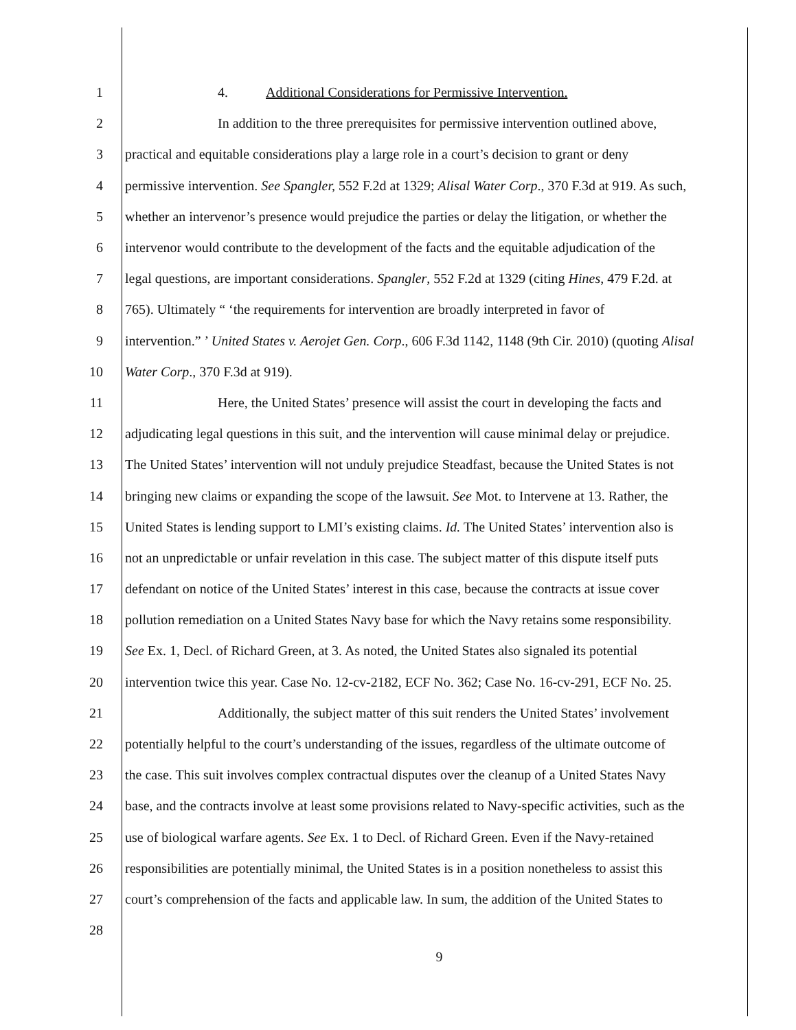1 4. Additional Considerations for Permissive Intervention.
2 In addition to the three prerequisites for permissive intervention outlined above,
3 practical and equitable considerations play a large role in a court’s decision to grant or deny
4 permissive intervention. See Spangler, 552 F.2d at 1329; Alisal Water Corp., 370 F.3d at 919. As such,
5 whether an intervenor’s presence would prejudice the parties or delay the litigation, or whether the
6 intervenor would contribute to the development of the facts and the equitable adjudication of the
7 legal questions, are important considerations. Spangler, 552 F.2d at 1329 (citing Hines, 479 F.2d. at
8 765). Ultimately “ ‘the requirements for intervention are broadly interpreted in favor of
9 intervention.” ’ United States v. Aerojet Gen. Corp., 606 F.3d 1142, 1148 (9th Cir. 2010) (quoting Alisal
10 Water Corp., 370 F.3d at 919).
11 Here, the United States’ presence will assist the court in developing the facts and
12 adjudicating legal questions in this suit, and the intervention will cause minimal delay or prejudice.
13 The United States’ intervention will not unduly prejudice Steadfast, because the United States is not
14 bringing new claims or expanding the scope of the lawsuit. See Mot. to Intervene at 13. Rather, the
15 United States is lending support to LMI’s existing claims. Id. The United States’ intervention also is
16 not an unpredictable or unfair revelation in this case. The subject matter of this dispute itself puts
17 defendant on notice of the United States’ interest in this case, because the contracts at issue cover
18 pollution remediation on a United States Navy base for which the Navy retains some responsibility.
19 See Ex. 1, Decl. of Richard Green, at 3. As noted, the United States also signaled its potential
20 intervention twice this year. Case No. 12-cv-2182, ECF No. 362; Case No. 16-cv-291, ECF No. 25.
21 Additionally, the subject matter of this suit renders the United States’ involvement
22 potentially helpful to the court’s understanding of the issues, regardless of the ultimate outcome of
23 the case. This suit involves complex contractual disputes over the cleanup of a United States Navy
24 base, and the contracts involve at least some provisions related to Navy-specific activities, such as the
25 use of biological warfare agents. See Ex. 1 to Decl. of Richard Green. Even if the Navy-retained
26 responsibilities are potentially minimal, the United States is in a position nonetheless to assist this
27 court’s comprehension of the facts and applicable law. In sum, the addition of the United States to
28
9